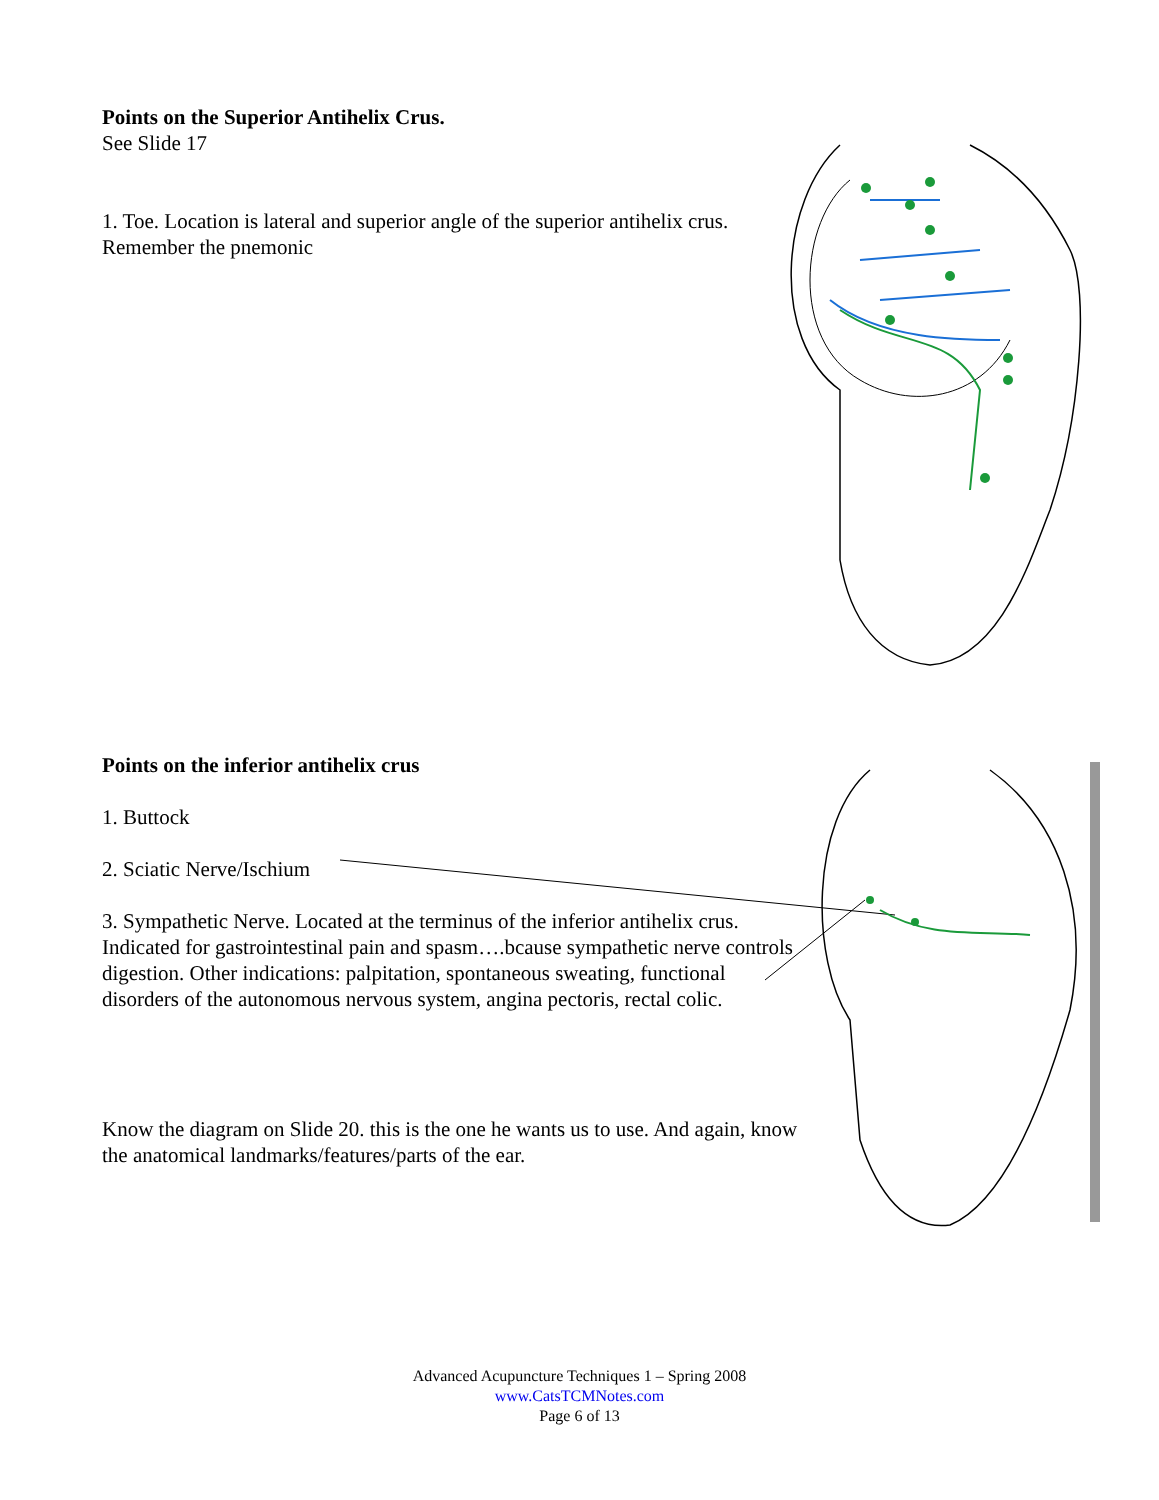Points on the Superior Antihelix Crus.
See Slide 17
1. Toe. Location is lateral and superior angle of the superior antihelix crus. Remember the pnemonic
Points on the inferior antihelix crus
1. Buttock
2. Sciatic Nerve/Ischium
3. Sympathetic Nerve. Located at the terminus of the inferior antihelix crus. Indicated for gastrointestinal pain and spasm….bcause sympathetic nerve controls digestion. Other indications: palpitation, spontaneous sweating, functional disorders of the autonomous nervous system, angina pectoris, rectal colic.
Know the diagram on Slide 20. this is the one he wants us to use. And again, know the anatomical landmarks/features/parts of the ear.
Advanced Acupuncture Techniques 1 – Spring 2008
www.CatsTCMNotes.com
Page 6 of 13